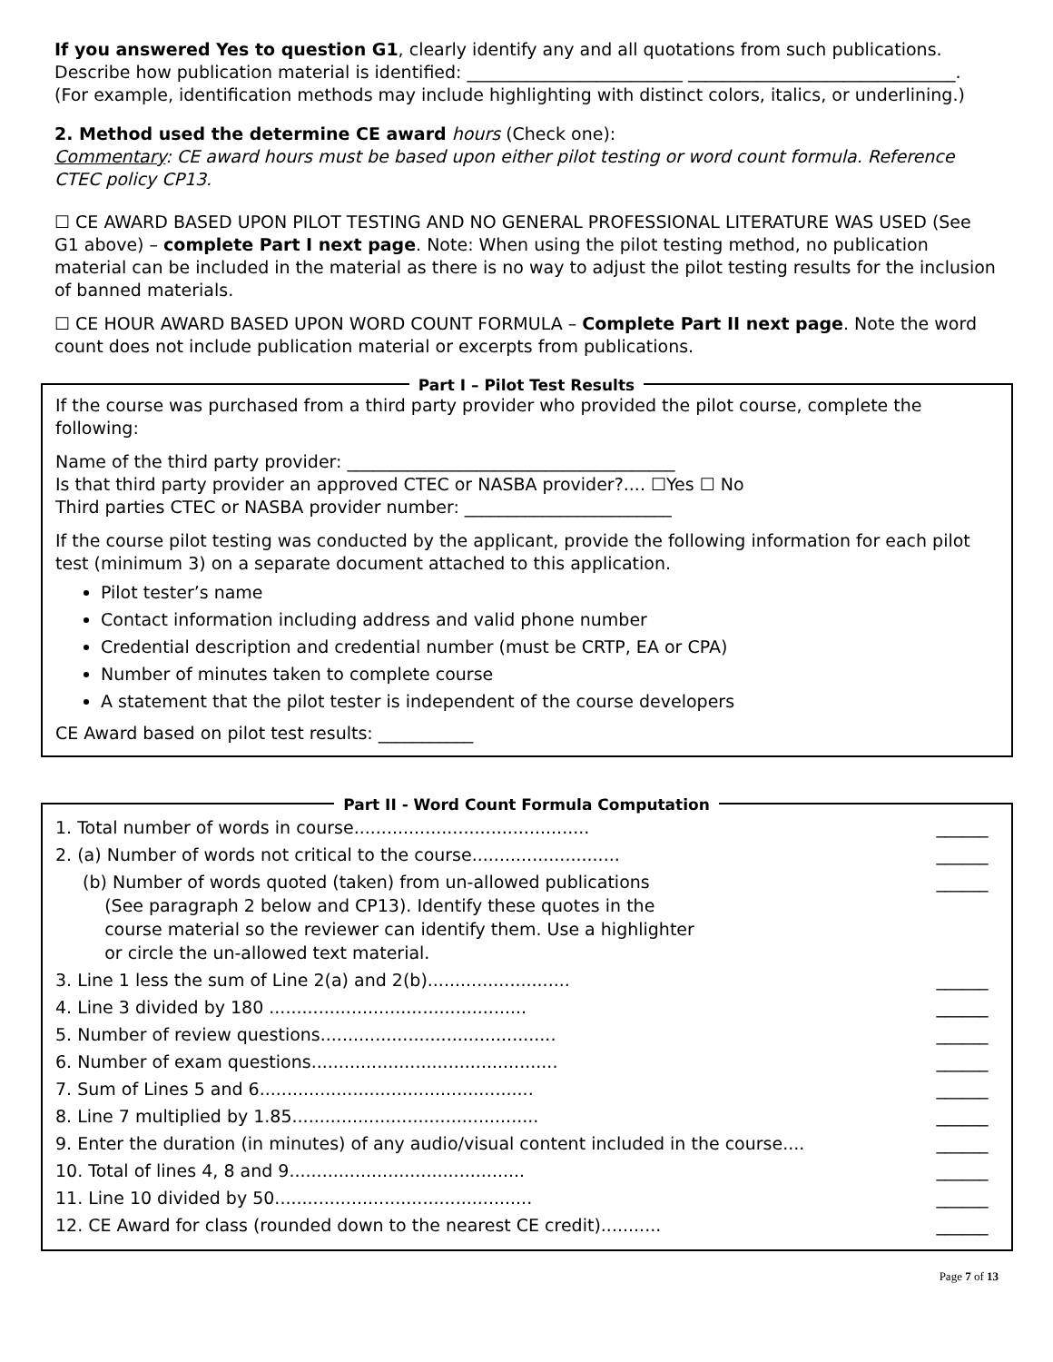If you answered Yes to question G1, clearly identify any and all quotations from such publications. Describe how publication material is identified: _________________________ _______________________________. (For example, identification methods may include highlighting with distinct colors, italics, or underlining.)
2. Method used the determine CE award hours (Check one):
Commentary: CE award hours must be based upon either pilot testing or word count formula. Reference CTEC policy CP13.
☐ CE AWARD BASED UPON PILOT TESTING AND NO GENERAL PROFESSIONAL LITERATURE WAS USED (See G1 above) – complete Part I next page. Note: When using the pilot testing method, no publication material can be included in the material as there is no way to adjust the pilot testing results for the inclusion of banned materials.
☐ CE HOUR AWARD BASED UPON WORD COUNT FORMULA – Complete Part II next page. Note the word count does not include publication material or excerpts from publications.
Part I – Pilot Test Results
If the course was purchased from a third party provider who provided the pilot course, complete the following:
Name of the third party provider: ______________________________________
Is that third party provider an approved CTEC or NASBA provider?.... ☐Yes ☐ No
Third parties CTEC or NASBA provider number: ________________________
If the course pilot testing was conducted by the applicant, provide the following information for each pilot test (minimum 3) on a separate document attached to this application.
Pilot tester’s name
Contact information including address and valid phone number
Credential description and credential number (must be CRTP, EA or CPA)
Number of minutes taken to complete course
A statement that the pilot tester is independent of the course developers
CE Award based on pilot test results: ___________
Part II - Word Count Formula Computation
| 1. Total number of words in course........................................... | ______ |
| 2. (a) Number of words not critical to the course........................... | ______ |
| (b) Number of words quoted (taken) from un-allowed publications (See paragraph 2 below and CP13). Identify these quotes in the course material so the reviewer can identify them. Use a highlighter or circle the un-allowed text material. | ______ |
| 3. Line 1 less the sum of Line 2(a) and 2(b).......................... | ______ |
| 4. Line 3 divided by 180 ............................................... | ______ |
| 5. Number of review questions........................................... | ______ |
| 6. Number of exam questions............................................. | ______ |
| 7. Sum of Lines 5 and 6.................................................. | ______ |
| 8. Line 7 multiplied by 1.85............................................. | ______ |
| 9. Enter the duration (in minutes) of any audio/visual content included in the course.... | ______ |
| 10. Total of lines 4, 8 and 9........................................... | ______ |
| 11. Line 10 divided by 50............................................... | ______ |
| 12. CE Award for class (rounded down to the nearest CE credit)........... | ______ |
Page 7 of 13